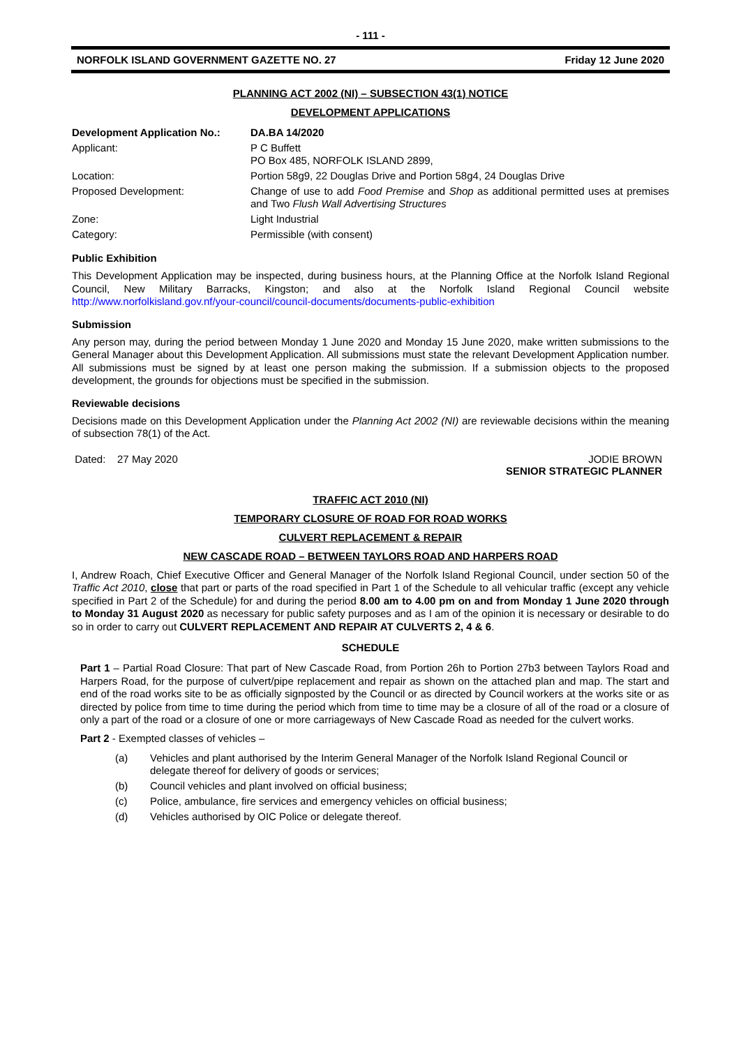- 111 -
NORFOLK ISLAND GOVERNMENT GAZETTE NO. 27 Friday 12 June 2020
PLANNING ACT 2002 (NI) – SUBSECTION 43(1) NOTICE
DEVELOPMENT APPLICATIONS
| Development Application No.: | DA.BA 14/2020 |
| Applicant: | P C Buffett PO Box 485, NORFOLK ISLAND 2899, |
| Location: | Portion 58g9, 22 Douglas Drive and Portion 58g4, 24 Douglas Drive |
| Proposed Development: | Change of use to add Food Premise and Shop as additional permitted uses at premises and Two Flush Wall Advertising Structures |
| Zone: | Light Industrial |
| Category: | Permissible (with consent) |
Public Exhibition
This Development Application may be inspected, during business hours, at the Planning Office at the Norfolk Island Regional Council, New Military Barracks, Kingston; and also at the Norfolk Island Regional Council website http://www.norfolkisland.gov.nf/your-council/council-documents/documents-public-exhibition
Submission
Any person may, during the period between Monday 1 June 2020 and Monday 15 June 2020, make written submissions to the General Manager about this Development Application. All submissions must state the relevant Development Application number. All submissions must be signed by at least one person making the submission. If a submission objects to the proposed development, the grounds for objections must be specified in the submission.
Reviewable decisions
Decisions made on this Development Application under the Planning Act 2002 (NI) are reviewable decisions within the meaning of subsection 78(1) of the Act.
Dated: 27 May 2020 JODIE BROWN
SENIOR STRATEGIC PLANNER
TRAFFIC ACT 2010 (NI)
TEMPORARY CLOSURE OF ROAD FOR ROAD WORKS
CULVERT REPLACEMENT & REPAIR
NEW CASCADE ROAD – BETWEEN TAYLORS ROAD AND HARPERS ROAD
I, Andrew Roach, Chief Executive Officer and General Manager of the Norfolk Island Regional Council, under section 50 of the Traffic Act 2010, close that part or parts of the road specified in Part 1 of the Schedule to all vehicular traffic (except any vehicle specified in Part 2 of the Schedule) for and during the period 8.00 am to 4.00 pm on and from Monday 1 June 2020 through to Monday 31 August 2020 as necessary for public safety purposes and as I am of the opinion it is necessary or desirable to do so in order to carry out CULVERT REPLACEMENT AND REPAIR AT CULVERTS 2, 4 & 6.
SCHEDULE
Part 1 – Partial Road Closure: That part of New Cascade Road, from Portion 26h to Portion 27b3 between Taylors Road and Harpers Road, for the purpose of culvert/pipe replacement and repair as shown on the attached plan and map. The start and end of the road works site to be as officially signposted by the Council or as directed by Council workers at the works site or as directed by police from time to time during the period which from time to time may be a closure of all of the road or a closure of only a part of the road or a closure of one or more carriageways of New Cascade Road as needed for the culvert works.
Part 2 - Exempted classes of vehicles –
| (a) | Vehicles and plant authorised by the Interim General Manager of the Norfolk Island Regional Council or delegate thereof for delivery of goods or services; |
| (b) | Council vehicles and plant involved on official business; |
| (c) | Police, ambulance, fire services and emergency vehicles on official business; |
| (d) | Vehicles authorised by OIC Police or delegate thereof. |